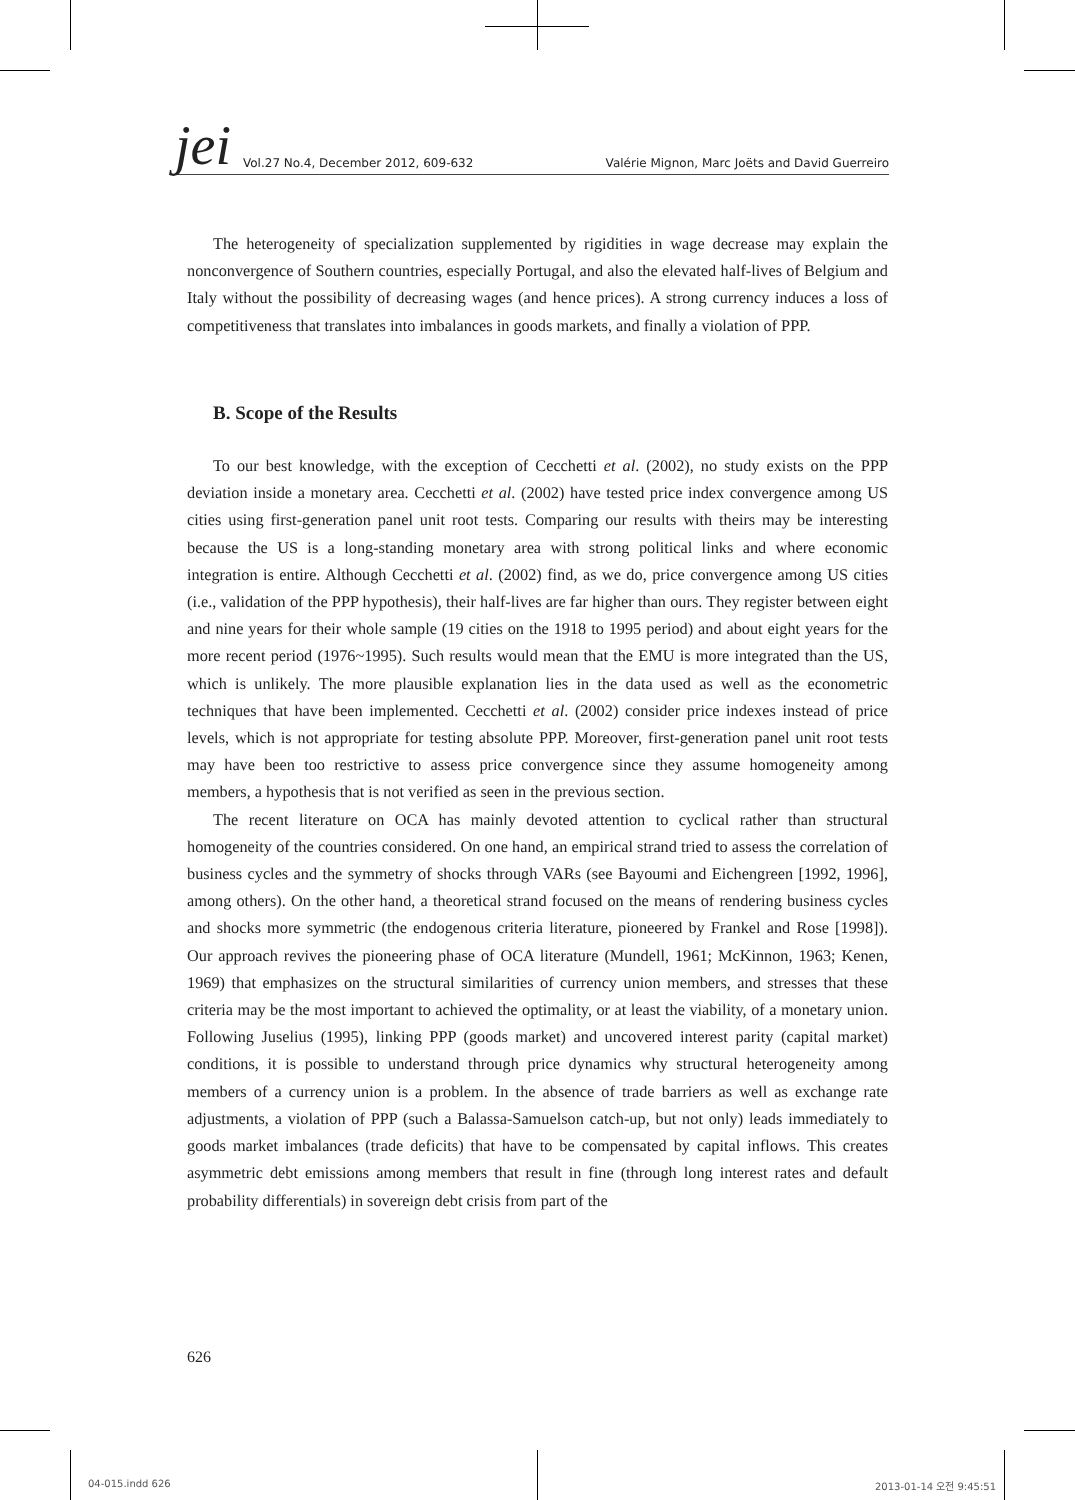jei Vol.27 No.4, December 2012, 609-632 Valérie Mignon, Marc Joëts and David Guerreiro
The heterogeneity of specialization supplemented by rigidities in wage decrease may explain the nonconvergence of Southern countries, especially Portugal, and also the elevated half-lives of Belgium and Italy without the possibility of decreasing wages (and hence prices). A strong currency induces a loss of competitiveness that translates into imbalances in goods markets, and finally a violation of PPP.
B. Scope of the Results
To our best knowledge, with the exception of Cecchetti et al. (2002), no study exists on the PPP deviation inside a monetary area. Cecchetti et al. (2002) have tested price index convergence among US cities using first-generation panel unit root tests. Comparing our results with theirs may be interesting because the US is a long-standing monetary area with strong political links and where economic integration is entire. Although Cecchetti et al. (2002) find, as we do, price convergence among US cities (i.e., validation of the PPP hypothesis), their half-lives are far higher than ours. They register between eight and nine years for their whole sample (19 cities on the 1918 to 1995 period) and about eight years for the more recent period (1976~1995). Such results would mean that the EMU is more integrated than the US, which is unlikely. The more plausible explanation lies in the data used as well as the econometric techniques that have been implemented. Cecchetti et al. (2002) consider price indexes instead of price levels, which is not appropriate for testing absolute PPP. Moreover, first-generation panel unit root tests may have been too restrictive to assess price convergence since they assume homogeneity among members, a hypothesis that is not verified as seen in the previous section.
The recent literature on OCA has mainly devoted attention to cyclical rather than structural homogeneity of the countries considered. On one hand, an empirical strand tried to assess the correlation of business cycles and the symmetry of shocks through VARs (see Bayoumi and Eichengreen [1992, 1996], among others). On the other hand, a theoretical strand focused on the means of rendering business cycles and shocks more symmetric (the endogenous criteria literature, pioneered by Frankel and Rose [1998]). Our approach revives the pioneering phase of OCA literature (Mundell, 1961; McKinnon, 1963; Kenen, 1969) that emphasizes on the structural similarities of currency union members, and stresses that these criteria may be the most important to achieved the optimality, or at least the viability, of a monetary union. Following Juselius (1995), linking PPP (goods market) and uncovered interest parity (capital market) conditions, it is possible to understand through price dynamics why structural heterogeneity among members of a currency union is a problem. In the absence of trade barriers as well as exchange rate adjustments, a violation of PPP (such a Balassa-Samuelson catch-up, but not only) leads immediately to goods market imbalances (trade deficits) that have to be compensated by capital inflows. This creates asymmetric debt emissions among members that result in fine (through long interest rates and default probability differentials) in sovereign debt crisis from part of the
626
04-015.indd 626 2013-01-14 오전 9:45:51